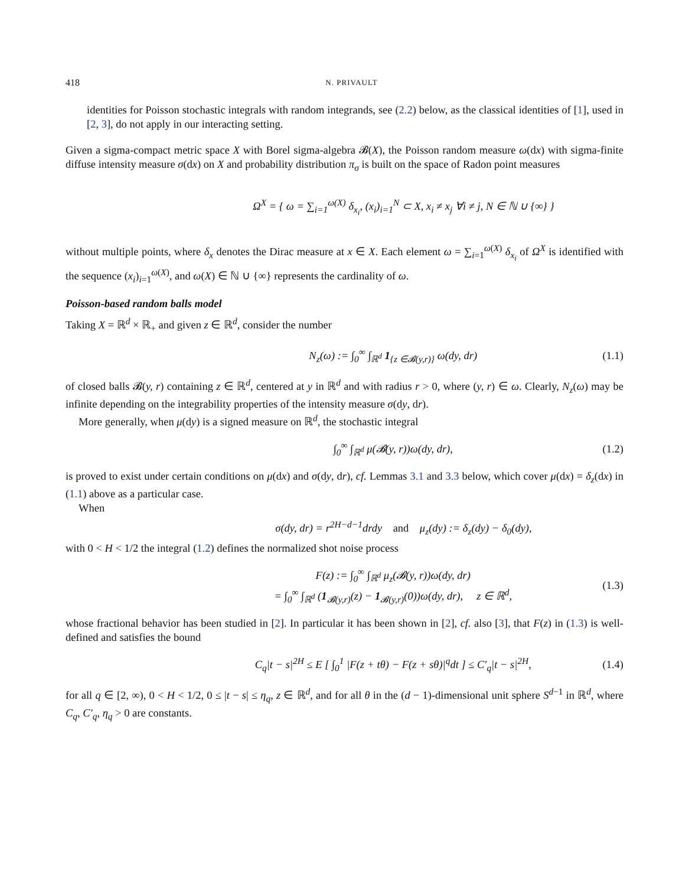418 N. PRIVAULT
identities for Poisson stochastic integrals with random integrands, see (2.2) below, as the classical identities of [1], used in [2, 3], do not apply in our interacting setting.
Given a sigma-compact metric space X with Borel sigma-algebra 𝓑(X), the Poisson random measure ω(dx) with sigma-finite diffuse intensity measure σ(dx) on X and probability distribution π<sub>σ</sub> is built on the space of Radon point measures
Ω<sup>X</sup> = { ω = ∑<sub>i=1</sub><sup>ω(X)</sup> δ<sub>x<sub>i</sub></sub>, (x<sub>i</sub>)<sub>i=1</sub><sup>N</sup> ⊂ X, x<sub>i</sub> ≠ x<sub>j</sub> ∀i ≠ j, N ∈ ℕ ∪ {∞} }
without multiple points, where δ<sub>x</sub> denotes the Dirac measure at x ∈ X. Each element ω = ∑<sub>i=1</sub><sup>ω(X)</sup> δ<sub>x<sub>i</sub></sub> of Ω<sup>X</sup> is identified with the sequence (x<sub>i</sub>)<sub>i=1</sub><sup>ω(X)</sup>, and ω(X) ∈ ℕ ∪ {∞} represents the cardinality of ω.
Poisson-based random balls model
Taking X = ℝ<sup>d</sup> × ℝ<sub>+</sub> and given z ∈ ℝ<sup>d</sup>, consider the number
N<sub>z</sub>(ω) := ∫<sub>0</sub><sup>∞</sup> ∫<sub>ℝ<sup>d</sup></sub> 1<sub>{z ∈𝓑(y,r)}</sub> ω(dy, dr) (1.1)
of closed balls 𝓑(y, r) containing z ∈ ℝ<sup>d</sup>, centered at y in ℝ<sup>d</sup> and with radius r > 0, where (y, r) ∈ ω. Clearly, N<sub>z</sub>(ω) may be infinite depending on the integrability properties of the intensity measure σ(dy, dr).
More generally, when μ(dy) is a signed measure on ℝ<sup>d</sup>, the stochastic integral
∫<sub>0</sub><sup>∞</sup> ∫<sub>ℝ<sup>d</sup></sub> μ(𝓑(y, r))ω(dy, dr), (1.2)
is proved to exist under certain conditions on μ(dx) and σ(dy, dr), cf. Lemmas 3.1 and 3.3 below, which cover μ(dx) = δ<sub>z</sub>(dx) in (1.1) above as a particular case.
When
σ(dy, dr) = r<sup>2H−d−1</sup>drdy and μ<sub>z</sub>(dy) := δ<sub>z</sub>(dy) − δ<sub>0</sub>(dy),
with 0 < H < 1/2 the integral (1.2) defines the normalized shot noise process
F(z) := ∫<sub>0</sub><sup>∞</sup> ∫<sub>ℝ<sup>d</sup></sub> μ<sub>z</sub>(𝓑(y, r))ω(dy, dr)
= ∫<sub>0</sub><sup>∞</sup> ∫<sub>ℝ<sup>d</sup></sub> (1<sub>𝓑(y,r)</sub>(z) − 1<sub>𝓑(y,r)</sub>(0))ω(dy, dr), z ∈ ℝ<sup>d</sup>, (1.3)
whose fractional behavior has been studied in [2]. In particular it has been shown in [2], cf. also [3], that F(z) in (1.3) is well-defined and satisfies the bound
C<sub>q</sub>|t − s|<sup>2H</sup> ≤ E [ ∫<sub>0</sub><sup>1</sup> |F(z + tθ) − F(z + sθ)|<sup>q</sup>dt ] ≤ C′<sub>q</sub>|t − s|<sup>2H</sup>, (1.4)
for all q ∈ [2, ∞), 0 < H < 1/2, 0 ≤ |t − s| ≤ η<sub>q</sub>, z ∈ ℝ<sup>d</sup>, and for all θ in the (d − 1)-dimensional unit sphere S<sup>d−1</sup> in ℝ<sup>d</sup>, where C<sub>q</sub>, C′<sub>q</sub>, η<sub>q</sub> > 0 are constants.